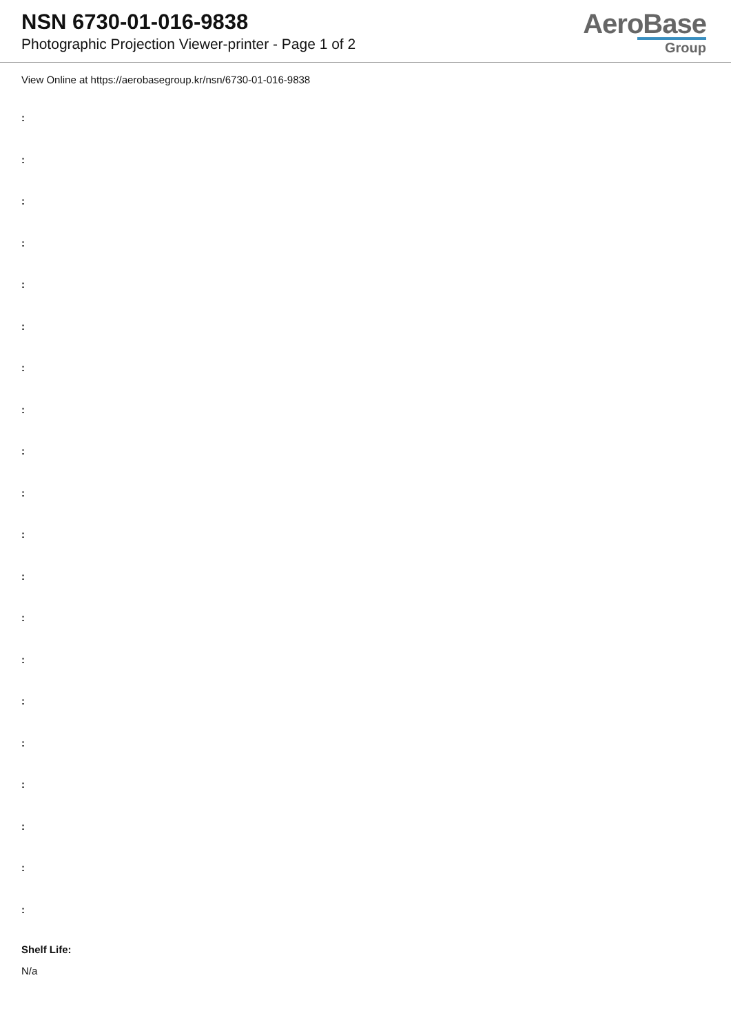NSN 6730-01-016-9838
Photographic Projection Viewer-printer - Page 1 of 2
AeroBase
Group
View Online at https://aerobasegroup.kr/nsn/6730-01-016-9838
:
:
:
:
:
:
:
:
:
:
:
:
:
:
:
:
:
:
:
:
Shelf Life:
N/a